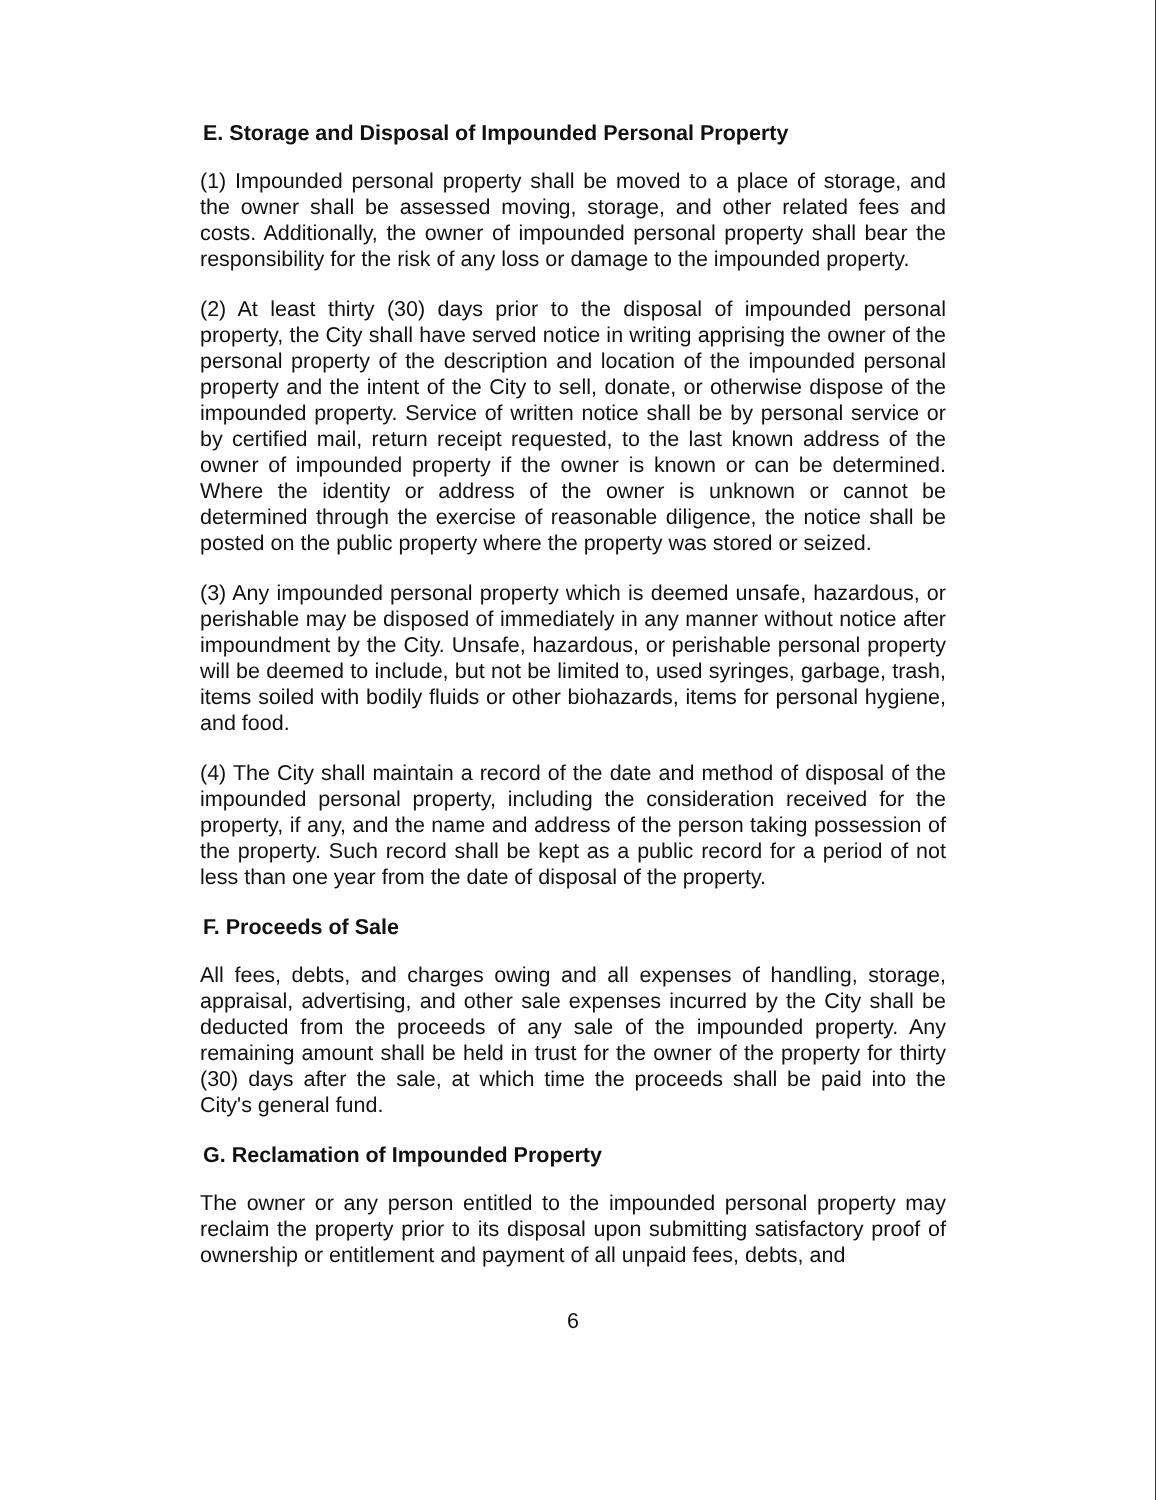E. Storage and Disposal of Impounded Personal Property
(1) Impounded personal property shall be moved to a place of storage, and the owner shall be assessed moving, storage, and other related fees and costs. Additionally, the owner of impounded personal property shall bear the responsibility for the risk of any loss or damage to the impounded property.
(2) At least thirty (30) days prior to the disposal of impounded personal property, the City shall have served notice in writing apprising the owner of the personal property of the description and location of the impounded personal property and the intent of the City to sell, donate, or otherwise dispose of the impounded property. Service of written notice shall be by personal service or by certified mail, return receipt requested, to the last known address of the owner of impounded property if the owner is known or can be determined. Where the identity or address of the owner is unknown or cannot be determined through the exercise of reasonable diligence, the notice shall be posted on the public property where the property was stored or seized.
(3) Any impounded personal property which is deemed unsafe, hazardous, or perishable may be disposed of immediately in any manner without notice after impoundment by the City. Unsafe, hazardous, or perishable personal property will be deemed to include, but not be limited to, used syringes, garbage, trash, items soiled with bodily fluids or other biohazards, items for personal hygiene, and food.
(4) The City shall maintain a record of the date and method of disposal of the impounded personal property, including the consideration received for the property, if any, and the name and address of the person taking possession of the property. Such record shall be kept as a public record for a period of not less than one year from the date of disposal of the property.
F. Proceeds of Sale
All fees, debts, and charges owing and all expenses of handling, storage, appraisal, advertising, and other sale expenses incurred by the City shall be deducted from the proceeds of any sale of the impounded property. Any remaining amount shall be held in trust for the owner of the property for thirty (30) days after the sale, at which time the proceeds shall be paid into the City's general fund.
G. Reclamation of Impounded Property
The owner or any person entitled to the impounded personal property may reclaim the property prior to its disposal upon submitting satisfactory proof of ownership or entitlement and payment of all unpaid fees, debts, and
6